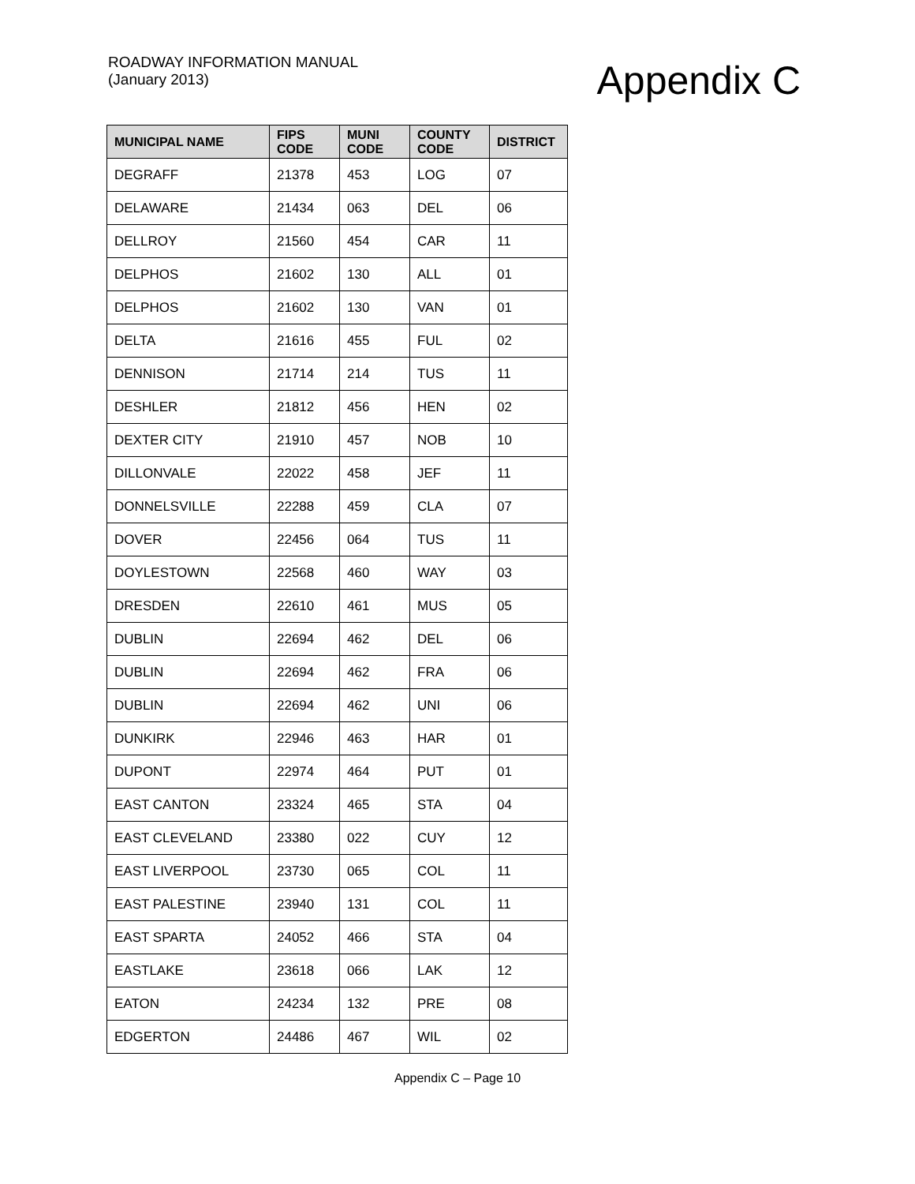ROADWAY INFORMATION MANUAL
(January 2013)
Appendix C
| MUNICIPAL NAME | FIPS CODE | MUNI CODE | COUNTY CODE | DISTRICT |
| --- | --- | --- | --- | --- |
| DEGRAFF | 21378 | 453 | LOG | 07 |
| DELAWARE | 21434 | 063 | DEL | 06 |
| DELLROY | 21560 | 454 | CAR | 11 |
| DELPHOS | 21602 | 130 | ALL | 01 |
| DELPHOS | 21602 | 130 | VAN | 01 |
| DELTA | 21616 | 455 | FUL | 02 |
| DENNISON | 21714 | 214 | TUS | 11 |
| DESHLER | 21812 | 456 | HEN | 02 |
| DEXTER CITY | 21910 | 457 | NOB | 10 |
| DILLONVALE | 22022 | 458 | JEF | 11 |
| DONNELSVILLE | 22288 | 459 | CLA | 07 |
| DOVER | 22456 | 064 | TUS | 11 |
| DOYLESTOWN | 22568 | 460 | WAY | 03 |
| DRESDEN | 22610 | 461 | MUS | 05 |
| DUBLIN | 22694 | 462 | DEL | 06 |
| DUBLIN | 22694 | 462 | FRA | 06 |
| DUBLIN | 22694 | 462 | UNI | 06 |
| DUNKIRK | 22946 | 463 | HAR | 01 |
| DUPONT | 22974 | 464 | PUT | 01 |
| EAST CANTON | 23324 | 465 | STA | 04 |
| EAST CLEVELAND | 23380 | 022 | CUY | 12 |
| EAST LIVERPOOL | 23730 | 065 | COL | 11 |
| EAST PALESTINE | 23940 | 131 | COL | 11 |
| EAST SPARTA | 24052 | 466 | STA | 04 |
| EASTLAKE | 23618 | 066 | LAK | 12 |
| EATON | 24234 | 132 | PRE | 08 |
| EDGERTON | 24486 | 467 | WIL | 02 |
Appendix C – Page 10